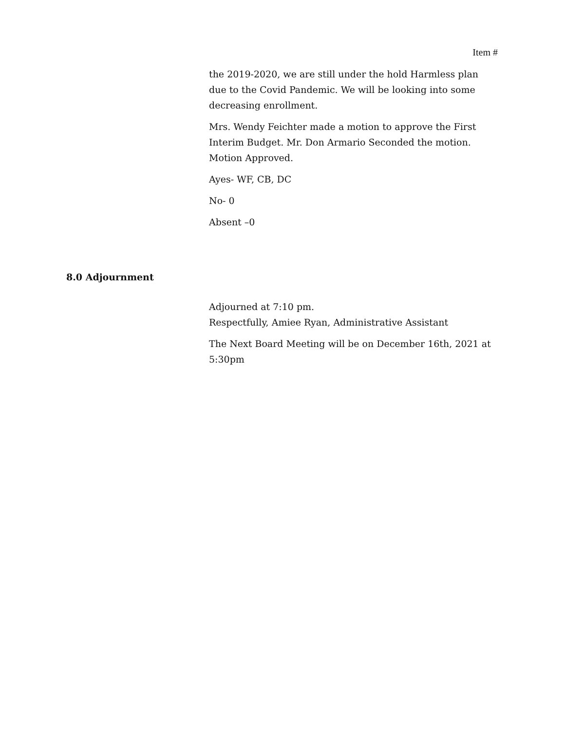Item #
the 2019-2020, we are still under the hold Harmless plan due to the Covid Pandemic. We will be looking into some decreasing enrollment.
Mrs. Wendy Feichter made a motion to approve the First Interim Budget. Mr. Don Armario Seconded the motion. Motion Approved.
Ayes- WF, CB, DC
No- 0
Absent –0
8.0 Adjournment
Adjourned at 7:10 pm.
Respectfully, Amiee Ryan, Administrative Assistant
The Next Board Meeting will be on December 16th, 2021 at 5:30pm